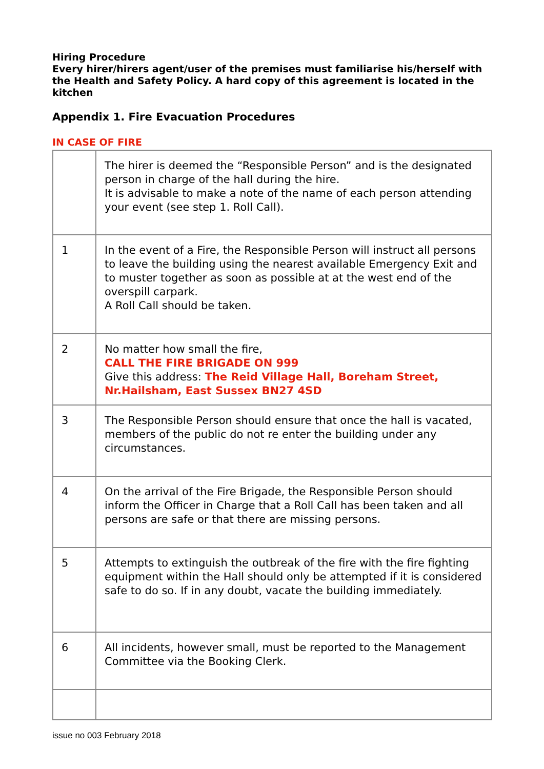Hiring Procedure
Every hirer/hirers agent/user of the premises must familiarise his/herself with the Health and Safety Policy. A hard copy of this agreement is located in the kitchen
Appendix 1. Fire Evacuation Procedures
IN CASE OF FIRE
| | The hirer is deemed the “Responsible Person” and is the designated person in charge of the hall during the hire. It is advisable to make a note of the name of each person attending your event (see step 1. Roll Call). |
| 1 | In the event of a Fire, the Responsible Person will instruct all persons to leave the building using the nearest available Emergency Exit and to muster together as soon as possible at at the west end of the overspill carpark. A Roll Call should be taken. |
| 2 | No matter how small the fire, CALL THE FIRE BRIGADE ON 999 Give this address: The Reid Village Hall, Boreham Street, Nr.Hailsham, East Sussex BN27 4SD |
| 3 | The Responsible Person should ensure that once the hall is vacated, members of the public do not re enter the building under any circumstances. |
| 4 | On the arrival of the Fire Brigade, the Responsible Person should inform the Officer in Charge that a Roll Call has been taken and all persons are safe or that there are missing persons. |
| 5 | Attempts to extinguish the outbreak of the fire with the fire fighting equipment within the Hall should only be attempted if it is considered safe to do so. If in any doubt, vacate the building immediately. |
| 6 | All incidents, however small, must be reported to the Management Committee via the Booking Clerk. |
issue no 003 February 2018